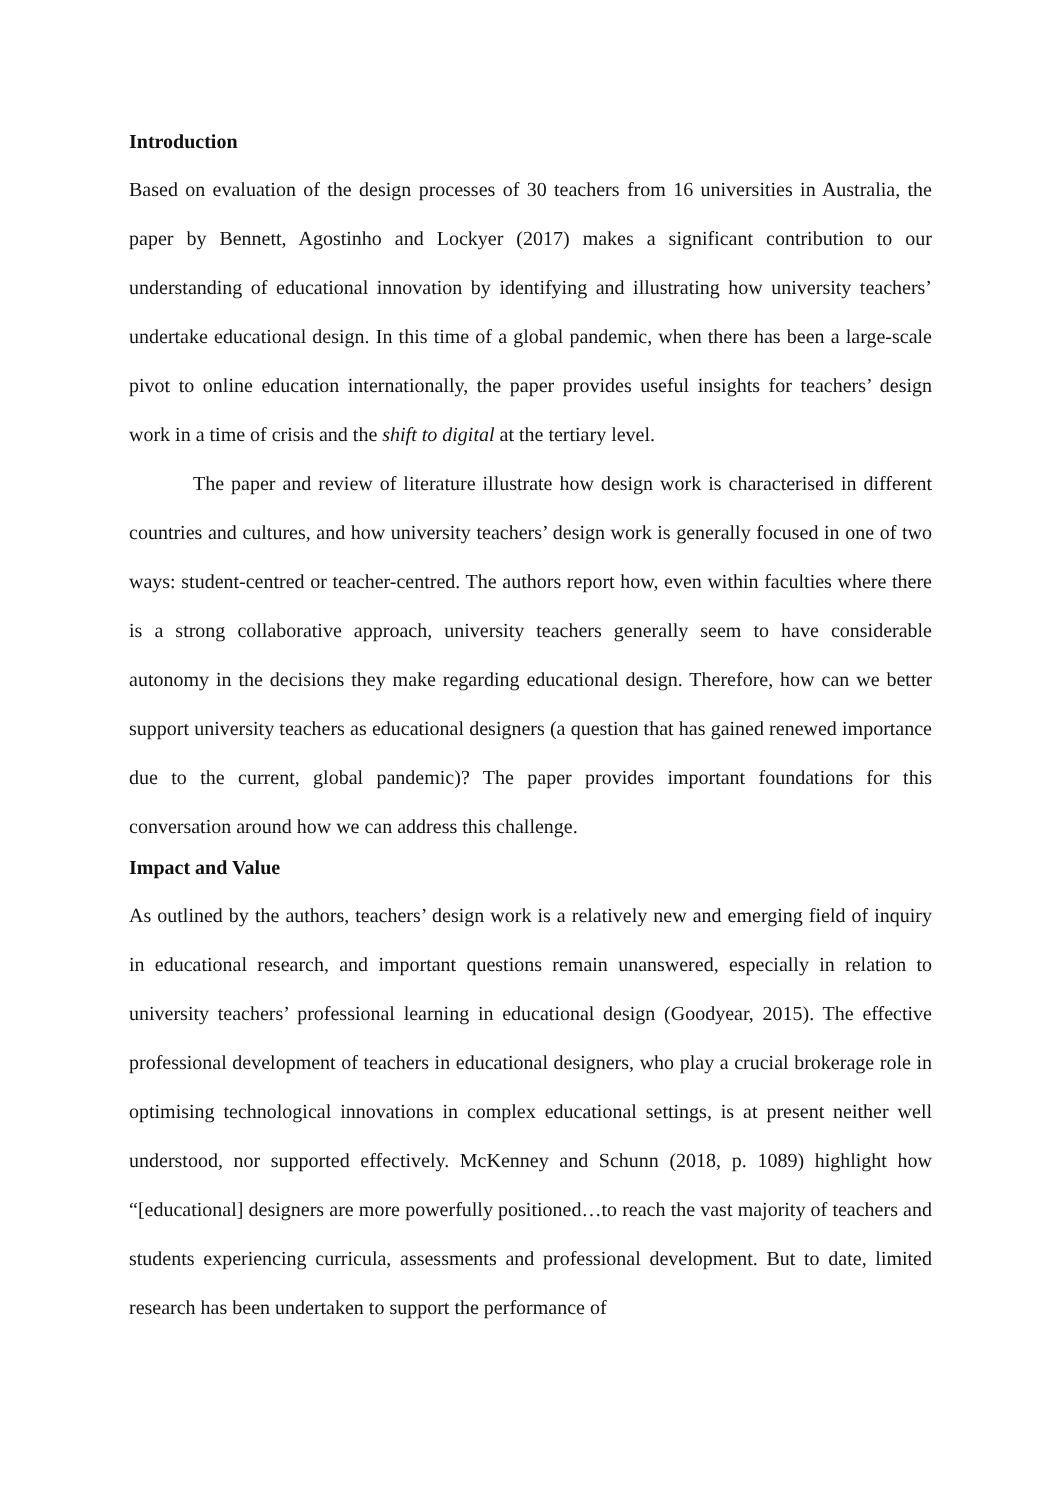Introduction
Based on evaluation of the design processes of 30 teachers from 16 universities in Australia, the paper by Bennett, Agostinho and Lockyer (2017) makes a significant contribution to our understanding of educational innovation by identifying and illustrating how university teachers’ undertake educational design. In this time of a global pandemic, when there has been a large-scale pivot to online education internationally, the paper provides useful insights for teachers’ design work in a time of crisis and the shift to digital at the tertiary level.
The paper and review of literature illustrate how design work is characterised in different countries and cultures, and how university teachers’ design work is generally focused in one of two ways: student-centred or teacher-centred. The authors report how, even within faculties where there is a strong collaborative approach, university teachers generally seem to have considerable autonomy in the decisions they make regarding educational design. Therefore, how can we better support university teachers as educational designers (a question that has gained renewed importance due to the current, global pandemic)? The paper provides important foundations for this conversation around how we can address this challenge.
Impact and Value
As outlined by the authors, teachers’ design work is a relatively new and emerging field of inquiry in educational research, and important questions remain unanswered, especially in relation to university teachers’ professional learning in educational design (Goodyear, 2015). The effective professional development of teachers in educational designers, who play a crucial brokerage role in optimising technological innovations in complex educational settings, is at present neither well understood, nor supported effectively. McKenney and Schunn (2018, p. 1089) highlight how “[educational] designers are more powerfully positioned…to reach the vast majority of teachers and students experiencing curricula, assessments and professional development. But to date, limited research has been undertaken to support the performance of